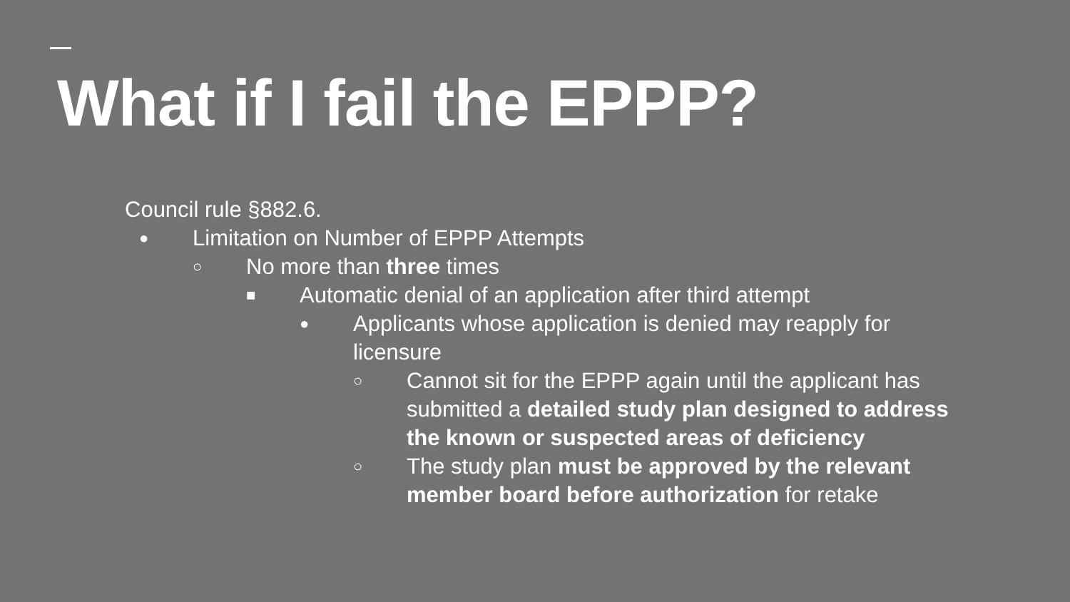What if I fail the EPPP?
Council rule §882.6.
● Limitation on Number of EPPP Attempts
○ No more than three times
■ Automatic denial of an application after third attempt
● Applicants whose application is denied may reapply for licensure
○ Cannot sit for the EPPP again until the applicant has submitted a detailed study plan designed to address the known or suspected areas of deficiency
○ The study plan must be approved by the relevant member board before authorization for retake